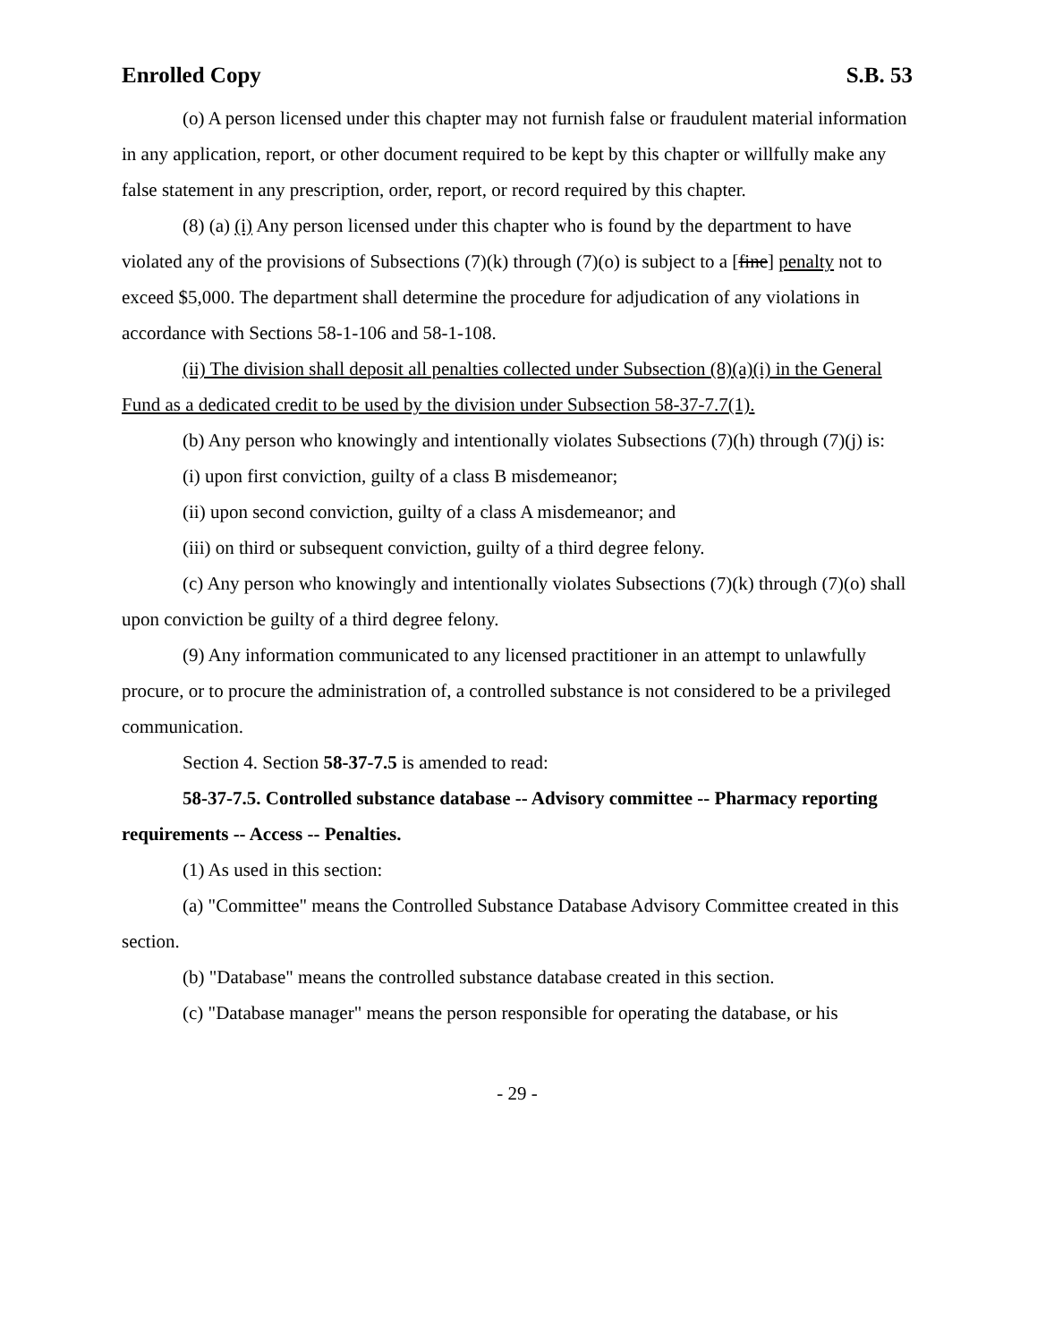Enrolled Copy S.B. 53
(o) A person licensed under this chapter may not furnish false or fraudulent material information in any application, report, or other document required to be kept by this chapter or willfully make any false statement in any prescription, order, report, or record required by this chapter.
(8) (a) (i) Any person licensed under this chapter who is found by the department to have violated any of the provisions of Subsections (7)(k) through (7)(o) is subject to a [fine] penalty not to exceed $5,000. The department shall determine the procedure for adjudication of any violations in accordance with Sections 58-1-106 and 58-1-108.
(ii) The division shall deposit all penalties collected under Subsection (8)(a)(i) in the General Fund as a dedicated credit to be used by the division under Subsection 58-37-7.7(1).
(b) Any person who knowingly and intentionally violates Subsections (7)(h) through (7)(j) is:
(i) upon first conviction, guilty of a class B misdemeanor;
(ii) upon second conviction, guilty of a class A misdemeanor; and
(iii) on third or subsequent conviction, guilty of a third degree felony.
(c) Any person who knowingly and intentionally violates Subsections (7)(k) through (7)(o) shall upon conviction be guilty of a third degree felony.
(9) Any information communicated to any licensed practitioner in an attempt to unlawfully procure, or to procure the administration of, a controlled substance is not considered to be a privileged communication.
Section 4. Section 58-37-7.5 is amended to read:
58-37-7.5. Controlled substance database -- Advisory committee -- Pharmacy reporting requirements -- Access -- Penalties.
(1) As used in this section:
(a) "Committee" means the Controlled Substance Database Advisory Committee created in this section.
(b) "Database" means the controlled substance database created in this section.
(c) "Database manager" means the person responsible for operating the database, or his
- 29 -